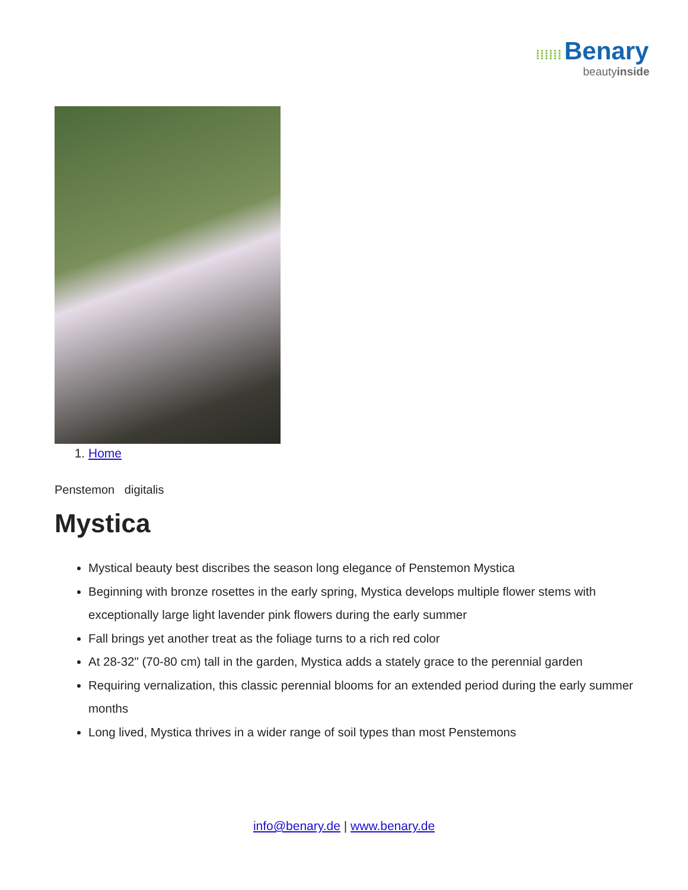⁞⁞⁞⁞⁞⁞ Benary
beautyinside
1. Home
Penstemon digitalis
Mystica
Mystical beauty best discribes the season long elegance of Penstemon Mystica
Beginning with bronze rosettes in the early spring, Mystica develops multiple flower stems with exceptionally large light lavender pink flowers during the early summer
Fall brings yet another treat as the foliage turns to a rich red color
At 28-32" (70-80 cm) tall in the garden, Mystica adds a stately grace to the perennial garden
Requiring vernalization, this classic perennial blooms for an extended period during the early summer months
Long lived, Mystica thrives in a wider range of soil types than most Penstemons
info@benary.de | www.benary.de